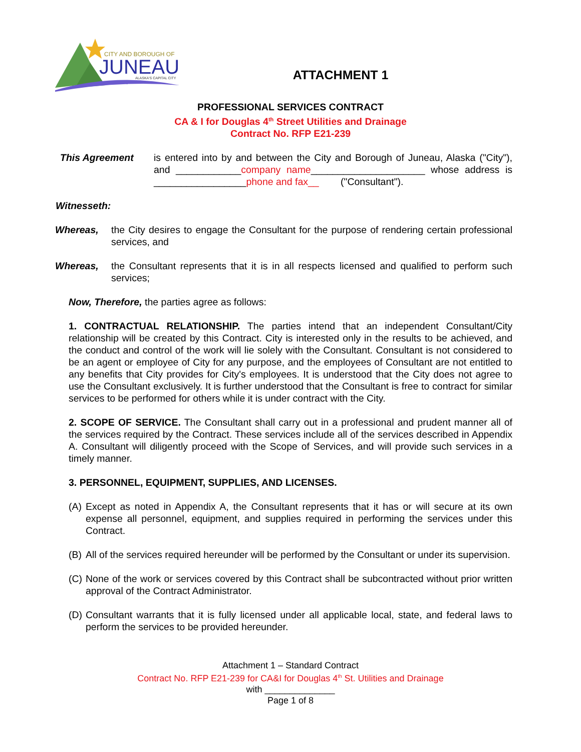CITY AND BOROUGH OF
JUNEAU
ALASKA'S CAPITAL CITY
ATTACHMENT 1
PROFESSIONAL SERVICES CONTRACT
CA & I for Douglas 4<sup>th</sup> Street Utilities and Drainage
Contract No. RFP E21-239
This Agreement is entered into by and between the City and Borough of Juneau, Alaska ("City"), and ____________company name_____________________ whose address is _________________phone and fax__ ("Consultant").
Witnesseth:
Whereas, the City desires to engage the Consultant for the purpose of rendering certain professional services, and
Whereas, the Consultant represents that it is in all respects licensed and qualified to perform such services;
Now, Therefore, the parties agree as follows:
1. CONTRACTUAL RELATIONSHIP. The parties intend that an independent Consultant/City relationship will be created by this Contract. City is interested only in the results to be achieved, and the conduct and control of the work will lie solely with the Consultant. Consultant is not considered to be an agent or employee of City for any purpose, and the employees of Consultant are not entitled to any benefits that City provides for City's employees. It is understood that the City does not agree to use the Consultant exclusively. It is further understood that the Consultant is free to contract for similar services to be performed for others while it is under contract with the City.
2. SCOPE OF SERVICE. The Consultant shall carry out in a professional and prudent manner all of the services required by the Contract. These services include all of the services described in Appendix A. Consultant will diligently proceed with the Scope of Services, and will provide such services in a timely manner.
3. PERSONNEL, EQUIPMENT, SUPPLIES, AND LICENSES.
(A)
Except as noted in Appendix A, the Consultant represents that it has or will secure at its own expense all personnel, equipment, and supplies required in performing the services under this Contract.
(B)
All of the services required hereunder will be performed by the Consultant or under its supervision.
(C)
None of the work or services covered by this Contract shall be subcontracted without prior written approval of the Contract Administrator.
(D)
Consultant warrants that it is fully licensed under all applicable local, state, and federal laws to perform the services to be provided hereunder.
Attachment 1 – Standard Contract
Contract No. RFP E21-239 for CA&I for Douglas 4<sup>th</sup> St. Utilities and Drainage
with ______________
Page 1 of 8